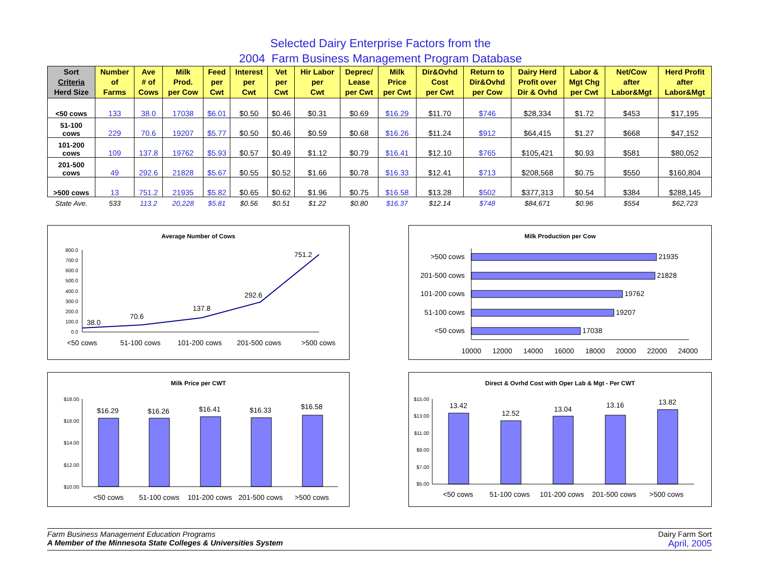Selected Dairy Enterprise Factors from the
2004 Farm Business Management Program Database
| Sort Criteria Herd Size | Number of Farms | Ave # of Cows | Milk Prod. per Cow | Feed per Cwt | Interest per Cwt | Vet per Cwt | Hir Labor per Cwt | Deprec/ Lease per Cwt | Milk Price per Cwt | Dir&Ovhd Cost per Cwt | Return to Dir&Ovhd per Cow | Dairy Herd Profit over Dir & Ovhd | Labor & Mgt Chg per Cwt | Net/Cow after Labor&Mgt | Herd Profit after Labor&Mgt |
| --- | --- | --- | --- | --- | --- | --- | --- | --- | --- | --- | --- | --- | --- | --- | --- |
| <50 cows | 133 | 38.0 | 17038 | $6.01 | $0.50 | $0.46 | $0.31 | $0.69 | $16.29 | $11.70 | $746 | $28,334 | $1.72 | $453 | $17,195 |
| 51-100 cows | 229 | 70.6 | 19207 | $5.77 | $0.50 | $0.46 | $0.59 | $0.68 | $16.26 | $11.24 | $912 | $64,415 | $1.27 | $668 | $47,152 |
| 101-200 cows | 109 | 137.8 | 19762 | $5.93 | $0.57 | $0.49 | $1.12 | $0.79 | $16.41 | $12.10 | $765 | $105,421 | $0.93 | $581 | $80,052 |
| 201-500 cows | 49 | 292.6 | 21828 | $5.67 | $0.55 | $0.52 | $1.66 | $0.78 | $16.33 | $12.41 | $713 | $208,568 | $0.75 | $550 | $160,804 |
| >500 cows | 13 | 751.2 | 21935 | $5.82 | $0.65 | $0.62 | $1.96 | $0.75 | $16.58 | $13.28 | $502 | $377,313 | $0.54 | $384 | $288,145 |
| State Ave. | 533 | 113.2 | 20,228 | $5.81 | $0.56 | $0.51 | $1.22 | $0.80 | $16.37 | $12.14 | $748 | $84,671 | $0.96 | $554 | $62,723 |
Average Number of Cows
800.0
700.0
600.0
500.0
400.0
300.0
200.0
100.0
0.0
38.0
70.6
137.8
292.6
751.2
<50 cows
51-100 cows
101-200 cows
201-500 cows
>500 cows
Milk Production per Cow
>500 cows
201-500 cows
101-200 cows
51-100 cows
<50 cows
21935
21828
19762
19207
17038
10000
12000
14000
16000
18000
20000
22000
24000
Milk Price per CWT
$18.00
$16.00
$14.00
$12.00
$10.00
$16.29
$16.26
$16.41
$16.33
$16.58
<50 cows
51-100 cows
101-200 cows
201-500 cows
>500 cows
Direct & Ovrhd Cost with Oper Lab & Mgt - Per CWT
$15.00
$13.00
$11.00
$9.00
$7.00
$5.00
13.42
12.52
13.04
13.16
13.82
<50 cows
51-100 cows
101-200 cows
201-500 cows
>500 cows
Farm Business Management Education Programs
A Member of the Minnesota State Colleges & Universities System
Dairy Farm Sort
April, 2005